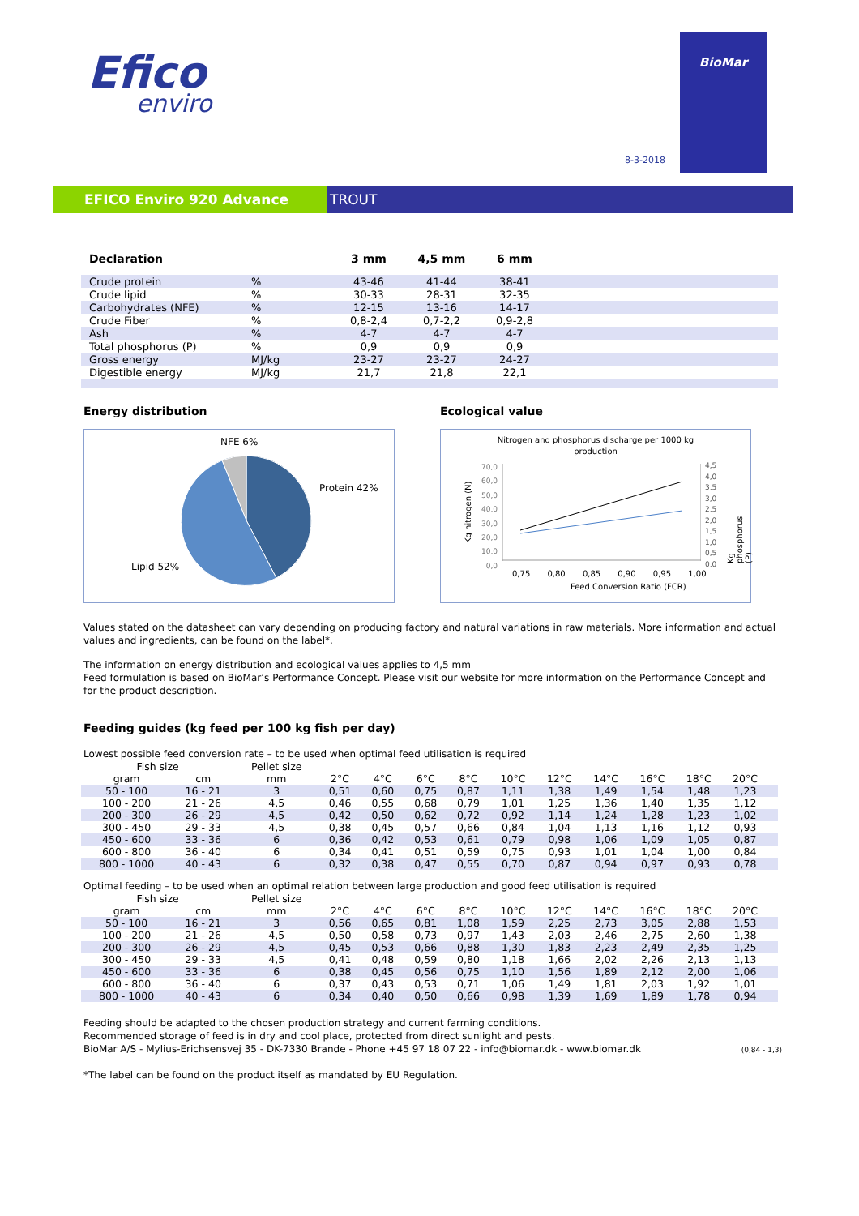Efico
enviro
8-3-2018
BioMar
EFICO Enviro 920 Advance TROUT
| Declaration | | 3 mm | 4,5 mm | 6 mm | |
| Crude protein | % | 43-46 | 41-44 | 38-41 | |
| Crude lipid | % | 30-33 | 28-31 | 32-35 | |
| Carbohydrates (NFE) | % | 12-15 | 13-16 | 14-17 | |
| Crude Fiber | % | 0,8-2,4 | 0,7-2,2 | 0,9-2,8 | |
| Ash | % | 4-7 | 4-7 | 4-7 | |
| Total phosphorus (P) | % | 0,9 | 0,9 | 0,9 | |
| Gross energy | MJ/kg | 23-27 | 23-27 | 24-27 | |
| Digestible energy | MJ/kg | 21,7 | 21,8 | 22,1 | |
Energy distribution
NFE 6%
Protein 42%
Lipid 52%
Ecological value
Nitrogen and phosphorus discharge per 1000 kg
production
70,0
60,0
50,0
40,0
30,0
20,0
10,0
0,0
4,5
4,0
3,5
3,0
2,5
2,0
1,5
1,0
0,5
0,0
Kg nitrogen (N)
Kg phosphorus (P)
0,75 0,80 0,85 0,90 0,95 1,00
Feed Conversion Ratio (FCR)
Values stated on the datasheet can vary depending on producing factory and natural variations in raw materials. More information and actual values and ingredients, can be found on the label*.
The information on energy distribution and ecological values applies to 4,5 mm
Feed formulation is based on BioMar’s Performance Concept. Please visit our website for more information on the Performance Concept and for the product description.
Feeding guides (kg feed per 100 kg fish per day)
Lowest possible feed conversion rate – to be used when optimal feed utilisation is required
| Fish size | | Pellet size | | | | | | | | | | | |
| gram | cm | mm | 2°C | 4°C | 6°C | 8°C | 10°C | 12°C | 14°C | 16°C | 18°C | 20°C | |
| 50 - 100 | 16 - 21 | 3 | 0,51 | 0,60 | 0,75 | 0,87 | 1,11 | 1,38 | 1,49 | 1,54 | 1,48 | 1,23 | |
| 100 - 200 | 21 - 26 | 4,5 | 0,46 | 0,55 | 0,68 | 0,79 | 1,01 | 1,25 | 1,36 | 1,40 | 1,35 | 1,12 | |
| 200 - 300 | 26 - 29 | 4,5 | 0,42 | 0,50 | 0,62 | 0,72 | 0,92 | 1,14 | 1,24 | 1,28 | 1,23 | 1,02 | |
| 300 - 450 | 29 - 33 | 4,5 | 0,38 | 0,45 | 0,57 | 0,66 | 0,84 | 1,04 | 1,13 | 1,16 | 1,12 | 0,93 | |
| 450 - 600 | 33 - 36 | 6 | 0,36 | 0,42 | 0,53 | 0,61 | 0,79 | 0,98 | 1,06 | 1,09 | 1,05 | 0,87 | |
| 600 - 800 | 36 - 40 | 6 | 0,34 | 0,41 | 0,51 | 0,59 | 0,75 | 0,93 | 1,01 | 1,04 | 1,00 | 0,84 | |
| 800 - 1000 | 40 - 43 | 6 | 0,32 | 0,38 | 0,47 | 0,55 | 0,70 | 0,87 | 0,94 | 0,97 | 0,93 | 0,78 | |
Optimal feeding – to be used when an optimal relation between large production and good feed utilisation is required
| Fish size | | Pellet size | | | | | | | | | | | |
| gram | cm | mm | 2°C | 4°C | 6°C | 8°C | 10°C | 12°C | 14°C | 16°C | 18°C | 20°C | |
| 50 - 100 | 16 - 21 | 3 | 0,56 | 0,65 | 0,81 | 1,08 | 1,59 | 2,25 | 2,73 | 3,05 | 2,88 | 1,53 | |
| 100 - 200 | 21 - 26 | 4,5 | 0,50 | 0,58 | 0,73 | 0,97 | 1,43 | 2,03 | 2,46 | 2,75 | 2,60 | 1,38 | |
| 200 - 300 | 26 - 29 | 4,5 | 0,45 | 0,53 | 0,66 | 0,88 | 1,30 | 1,83 | 2,23 | 2,49 | 2,35 | 1,25 | |
| 300 - 450 | 29 - 33 | 4,5 | 0,41 | 0,48 | 0,59 | 0,80 | 1,18 | 1,66 | 2,02 | 2,26 | 2,13 | 1,13 | |
| 450 - 600 | 33 - 36 | 6 | 0,38 | 0,45 | 0,56 | 0,75 | 1,10 | 1,56 | 1,89 | 2,12 | 2,00 | 1,06 | |
| 600 - 800 | 36 - 40 | 6 | 0,37 | 0,43 | 0,53 | 0,71 | 1,06 | 1,49 | 1,81 | 2,03 | 1,92 | 1,01 | |
| 800 - 1000 | 40 - 43 | 6 | 0,34 | 0,40 | 0,50 | 0,66 | 0,98 | 1,39 | 1,69 | 1,89 | 1,78 | 0,94 | |
Feeding should be adapted to the chosen production strategy and current farming conditions.
Recommended storage of feed is in dry and cool place, protected from direct sunlight and pests.
BioMar A/S - Mylius-Erichsensvej 35 - DK-7330 Brande - Phone +45 97 18 07 22 - info@biomar.dk - www.biomar.dk
(0,84 - 1,3)
*The label can be found on the product itself as mandated by EU Regulation.